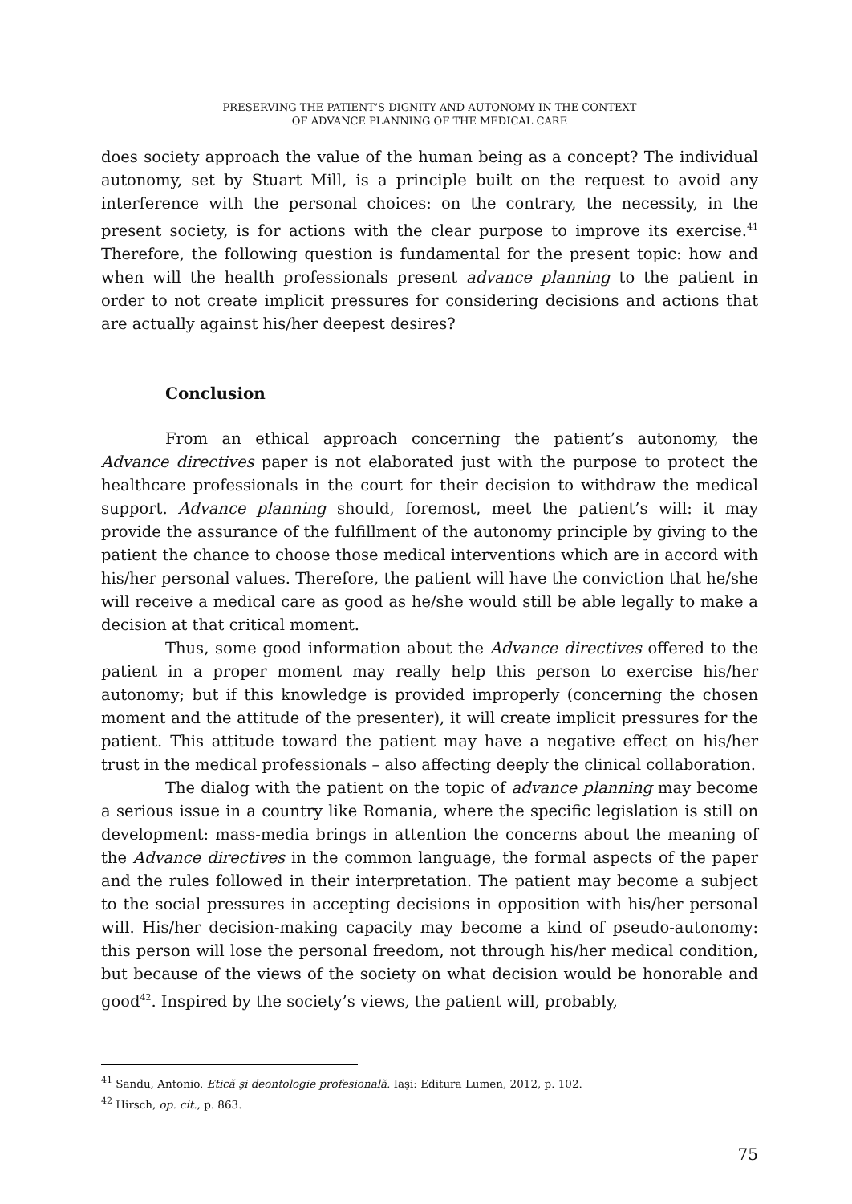PRESERVING THE PATIENT’S DIGNITY AND AUTONOMY IN THE CONTEXT
OF ADVANCE PLANNING OF THE MEDICAL CARE
does society approach the value of the human being as a concept? The individual autonomy, set by Stuart Mill, is a principle built on the request to avoid any interference with the personal choices: on the contrary, the necessity, in the present society, is for actions with the clear purpose to improve its exercise.<sup>41</sup> Therefore, the following question is fundamental for the present topic: how and when will the health professionals present advance planning to the patient in order to not create implicit pressures for considering decisions and actions that are actually against his/her deepest desires?
Conclusion
From an ethical approach concerning the patient’s autonomy, the Advance directives paper is not elaborated just with the purpose to protect the healthcare professionals in the court for their decision to withdraw the medical support. Advance planning should, foremost, meet the patient’s will: it may provide the assurance of the fulfillment of the autonomy principle by giving to the patient the chance to choose those medical interventions which are in accord with his/her personal values. Therefore, the patient will have the conviction that he/she will receive a medical care as good as he/she would still be able legally to make a decision at that critical moment.
Thus, some good information about the Advance directives offered to the patient in a proper moment may really help this person to exercise his/her autonomy; but if this knowledge is provided improperly (concerning the chosen moment and the attitude of the presenter), it will create implicit pressures for the patient. This attitude toward the patient may have a negative effect on his/her trust in the medical professionals – also affecting deeply the clinical collaboration.
The dialog with the patient on the topic of advance planning may become a serious issue in a country like Romania, where the specific legislation is still on development: mass-media brings in attention the concerns about the meaning of the Advance directives in the common language, the formal aspects of the paper and the rules followed in their interpretation. The patient may become a subject to the social pressures in accepting decisions in opposition with his/her personal will. His/her decision-making capacity may become a kind of pseudo-autonomy: this person will lose the personal freedom, not through his/her medical condition, but because of the views of the society on what decision would be honorable and good<sup>42</sup>. Inspired by the society’s views, the patient will, probably,
<sup>41</sup> Sandu, Antonio. Etică şi deontologie profesională. Iaşi: Editura Lumen, 2012, p. 102.
<sup>42</sup> Hirsch, op. cit., p. 863.
75